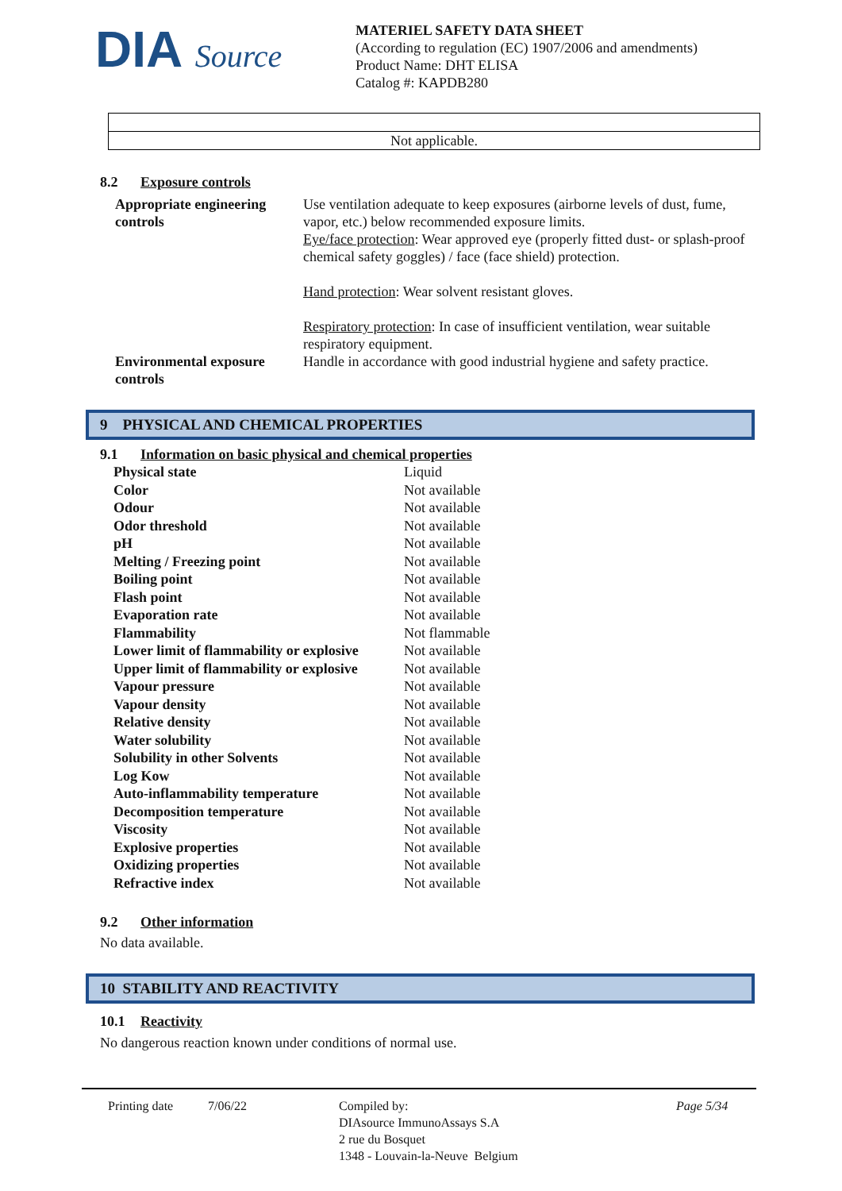DIA Source
MATERIEL SAFETY DATA SHEET
(According to regulation (EC) 1907/2006 and amendments)
Product Name: DHT ELISA
Catalog #: KAPDB280
Not applicable.
8.2 Exposure controls
Appropriate engineering controls
Use ventilation adequate to keep exposures (airborne levels of dust, fume, vapor, etc.) below recommended exposure limits.
Eye/face protection: Wear approved eye (properly fitted dust- or splash-proof chemical safety goggles) / face (face shield) protection.
Hand protection: Wear solvent resistant gloves.
Respiratory protection: In case of insufficient ventilation, wear suitable respiratory equipment.
Environmental exposure controls
Handle in accordance with good industrial hygiene and safety practice.
9 PHYSICAL AND CHEMICAL PROPERTIES
9.1 Information on basic physical and chemical properties
| Physical state | Liquid |
| Color | Not available |
| Odour | Not available |
| Odor threshold | Not available |
| pH | Not available |
| Melting / Freezing point | Not available |
| Boiling point | Not available |
| Flash point | Not available |
| Evaporation rate | Not available |
| Flammability | Not flammable |
| Lower limit of flammability or explosive | Not available |
| Upper limit of flammability or explosive | Not available |
| Vapour pressure | Not available |
| Vapour density | Not available |
| Relative density | Not available |
| Water solubility | Not available |
| Solubility in other Solvents | Not available |
| Log Kow | Not available |
| Auto-inflammability temperature | Not available |
| Decomposition temperature | Not available |
| Viscosity | Not available |
| Explosive properties | Not available |
| Oxidizing properties | Not available |
| Refractive index | Not available |
9.2 Other information
No data available.
10 STABILITY AND REACTIVITY
10.1 Reactivity
No dangerous reaction known under conditions of normal use.
Printing date 7/06/22 Compiled by:
DIAsource ImmunoAssays S.A
2 rue du Bosquet
1348 - Louvain-la-Neuve Belgium
Page 5/34